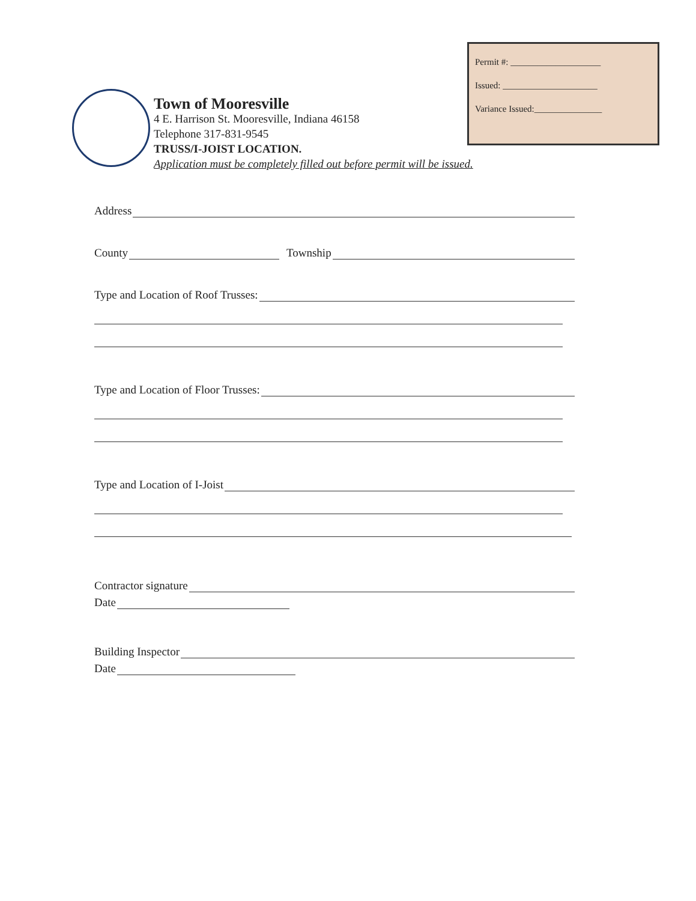Permit #: ____________________
Issued: _____________________
Variance Issued:_______________
Town of Mooresville
4 E. Harrison St. Mooresville, Indiana 46158
Telephone 317-831-9545
TRUSS/I-JOIST LOCATION.
Application must be completely filled out before permit will be issued.
Address
County Township
Type and Location of Roof Trusses:
Type and Location of Floor Trusses:
Type and Location of I-Joist
Contractor signature
Date
Building Inspector
Date